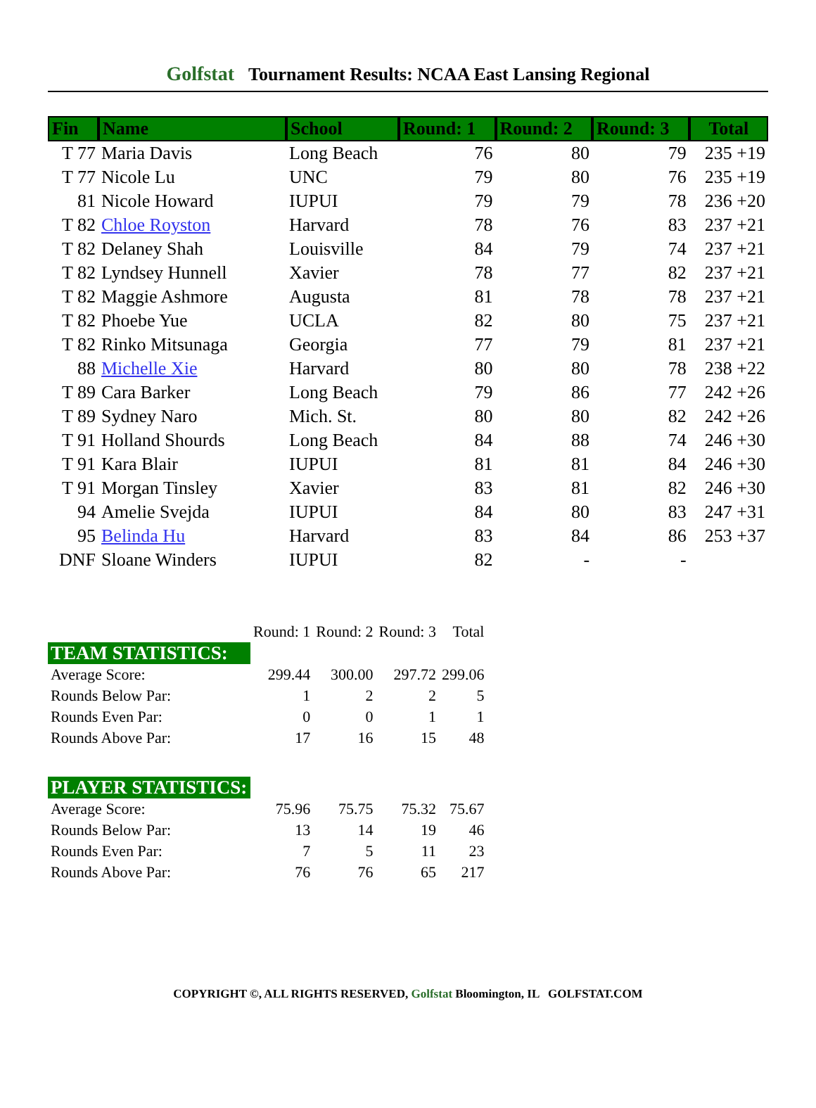Golfstat Tournament Results: NCAA East Lansing Regional
| Fin | Name | School | Round: 1 | Round: 2 | Round: 3 | Total |
| --- | --- | --- | --- | --- | --- | --- |
| T 77 | Maria Davis | Long Beach | 76 | 80 | 79 | 235 +19 |
| T 77 | Nicole Lu | UNC | 79 | 80 | 76 | 235 +19 |
| 81 | Nicole Howard | IUPUI | 79 | 79 | 78 | 236 +20 |
| T 82 | Chloe Royston | Harvard | 78 | 76 | 83 | 237 +21 |
| T 82 | Delaney Shah | Louisville | 84 | 79 | 74 | 237 +21 |
| T 82 | Lyndsey Hunnell | Xavier | 78 | 77 | 82 | 237 +21 |
| T 82 | Maggie Ashmore | Augusta | 81 | 78 | 78 | 237 +21 |
| T 82 | Phoebe Yue | UCLA | 82 | 80 | 75 | 237 +21 |
| T 82 | Rinko Mitsunaga | Georgia | 77 | 79 | 81 | 237 +21 |
| 88 | Michelle Xie | Harvard | 80 | 80 | 78 | 238 +22 |
| T 89 | Cara Barker | Long Beach | 79 | 86 | 77 | 242 +26 |
| T 89 | Sydney Naro | Mich. St. | 80 | 80 | 82 | 242 +26 |
| T 91 | Holland Shourds | Long Beach | 84 | 88 | 74 | 246 +30 |
| T 91 | Kara Blair | IUPUI | 81 | 81 | 84 | 246 +30 |
| T 91 | Morgan Tinsley | Xavier | 83 | 81 | 82 | 246 +30 |
| 94 | Amelie Svejda | IUPUI | 84 | 80 | 83 | 247 +31 |
| 95 | Belinda Hu | Harvard | 83 | 84 | 86 | 253 +37 |
| DNF | Sloane Winders | IUPUI | 82 | - | - | |
| | Round: 1 | Round: 2 | Round: 3 | Total |
| TEAM STATISTICS: | | | | |
| Average Score: | 299.44 | 300.00 | 297.72 | 299.06 |
| Rounds Below Par: | 1 | 2 | 2 | 5 |
| Rounds Even Par: | 0 | 0 | 1 | 1 |
| Rounds Above Par: | 17 | 16 | 15 | 48 |
| PLAYER STATISTICS: | | | | |
| Average Score: | 75.96 | 75.75 | 75.32 | 75.67 |
| Rounds Below Par: | 13 | 14 | 19 | 46 |
| Rounds Even Par: | 7 | 5 | 11 | 23 |
| Rounds Above Par: | 76 | 76 | 65 | 217 |
COPYRIGHT ©, ALL RIGHTS RESERVED, Golfstat Bloomington, IL GOLFSTAT.COM